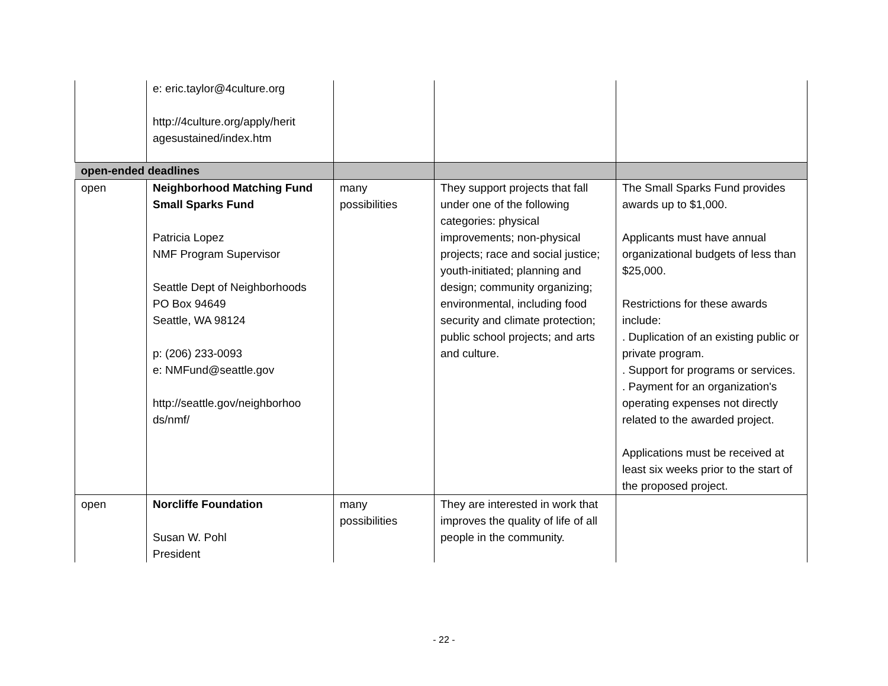| | e: eric.taylor@4culture.org http://4culture.org/apply/herit agesustained/index.htm | | | |
| open-ended deadlines | | | | |
| open | Neighborhood Matching Fund Small Sparks Fund Patricia Lopez NMF Program Supervisor Seattle Dept of Neighborhoods PO Box 94649 Seattle, WA 98124 p: (206) 233-0093 e: NMFund@seattle.gov http://seattle.gov/neighborhoo ds/nmf/ | many possibilities | They support projects that fall under one of the following categories: physical improvements; non-physical projects; race and social justice; youth-initiated; planning and design; community organizing; environmental, including food security and climate protection; public school projects; and arts and culture. | The Small Sparks Fund provides awards up to $1,000. Applicants must have annual organizational budgets of less than $25,000. Restrictions for these awards include: . Duplication of an existing public or private program. . Support for programs or services. . Payment for an organization's operating expenses not directly related to the awarded project. Applications must be received at least six weeks prior to the start of the proposed project. |
| open | Norcliffe Foundation Susan W. Pohl President | many possibilities | They are interested in work that improves the quality of life of all people in the community. | |
- 22 -